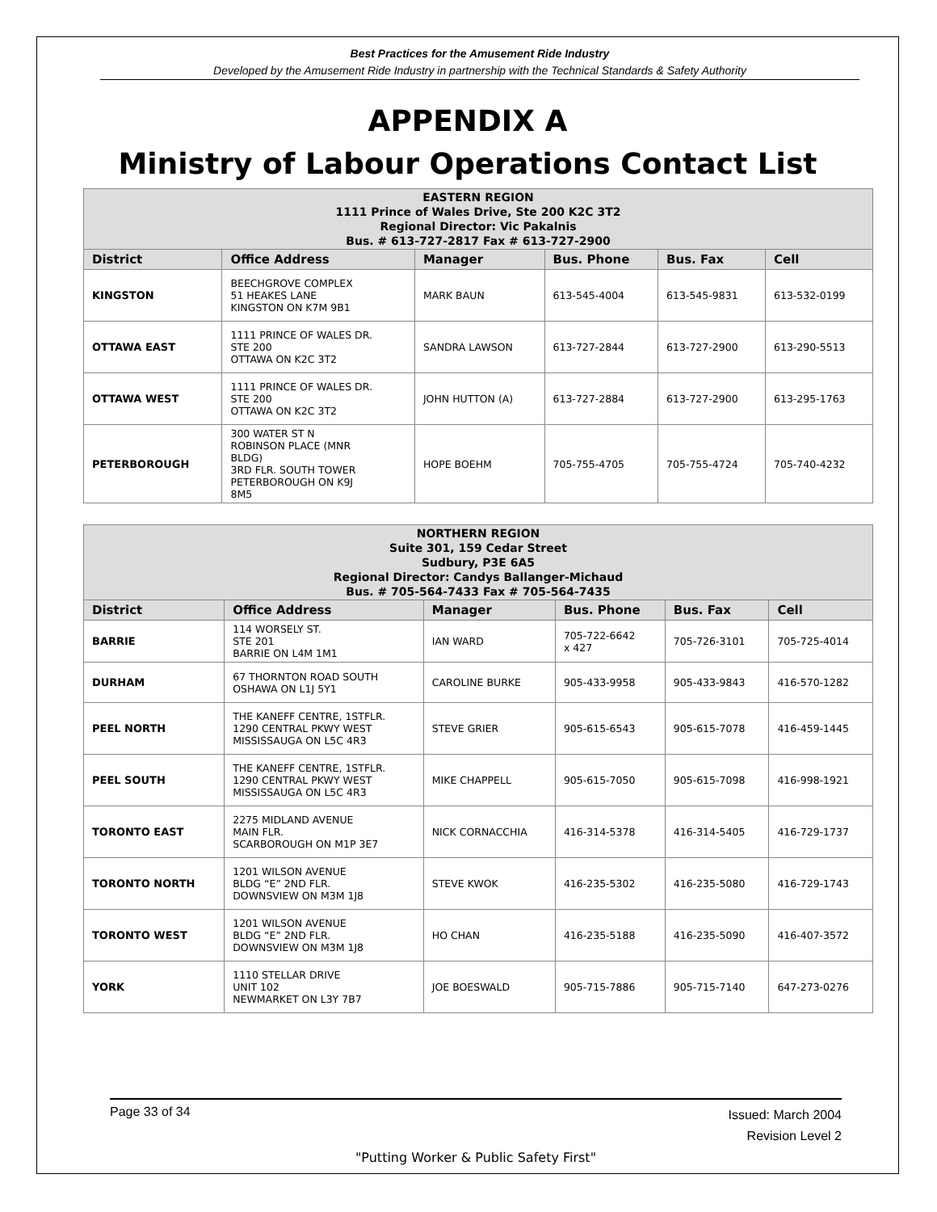Best Practices for the Amusement Ride Industry
Developed by the Amusement Ride Industry in partnership with the Technical Standards & Safety Authority
APPENDIX A
Ministry of Labour Operations Contact List
| EASTERN REGION 1111 Prince of Wales Drive, Ste 200 K2C 3T2 Regional Director: Vic Pakalnis Bus. # 613-727-2817 Fax # 613-727-2900 | | | | | |
| --- | --- | --- | --- | --- | --- |
| District | Office Address | Manager | Bus. Phone | Bus. Fax | Cell |
| KINGSTON | BEECHGROVE COMPLEX 51 HEAKES LANE KINGSTON ON K7M 9B1 | MARK BAUN | 613-545-4004 | 613-545-9831 | 613-532-0199 |
| OTTAWA EAST | 1111 PRINCE OF WALES DR. STE 200 OTTAWA ON K2C 3T2 | SANDRA LAWSON | 613-727-2844 | 613-727-2900 | 613-290-5513 |
| OTTAWA WEST | 1111 PRINCE OF WALES DR. STE 200 OTTAWA ON K2C 3T2 | JOHN HUTTON (A) | 613-727-2884 | 613-727-2900 | 613-295-1763 |
| PETERBOROUGH | 300 WATER ST N ROBINSON PLACE (MNR BLDG) 3RD FLR. SOUTH TOWER PETERBOROUGH ON K9J 8M5 | HOPE BOEHM | 705-755-4705 | 705-755-4724 | 705-740-4232 |
| NORTHERN REGION Suite 301, 159 Cedar Street Sudbury, P3E 6A5 Regional Director: Candys Ballanger-Michaud Bus. # 705-564-7433 Fax # 705-564-7435 | | | | | |
| --- | --- | --- | --- | --- | --- |
| District | Office Address | Manager | Bus. Phone | Bus. Fax | Cell |
| BARRIE | 114 WORSELY ST. STE 201 BARRIE ON L4M 1M1 | IAN WARD | 705-722-6642 x 427 | 705-726-3101 | 705-725-4014 |
| DURHAM | 67 THORNTON ROAD SOUTH OSHAWA ON L1J 5Y1 | CAROLINE BURKE | 905-433-9958 | 905-433-9843 | 416-570-1282 |
| PEEL NORTH | THE KANEFF CENTRE, 1STFLR. 1290 CENTRAL PKWY WEST MISSISSAUGA ON L5C 4R3 | STEVE GRIER | 905-615-6543 | 905-615-7078 | 416-459-1445 |
| PEEL SOUTH | THE KANEFF CENTRE, 1STFLR. 1290 CENTRAL PKWY WEST MISSISSAUGA ON L5C 4R3 | MIKE CHAPPELL | 905-615-7050 | 905-615-7098 | 416-998-1921 |
| TORONTO EAST | 2275 MIDLAND AVENUE MAIN FLR. SCARBOROUGH ON M1P 3E7 | NICK CORNACCHIA | 416-314-5378 | 416-314-5405 | 416-729-1737 |
| TORONTO NORTH | 1201 WILSON AVENUE BLDG “E” 2ND FLR. DOWNSVIEW ON M3M 1J8 | STEVE KWOK | 416-235-5302 | 416-235-5080 | 416-729-1743 |
| TORONTO WEST | 1201 WILSON AVENUE BLDG “E” 2ND FLR. DOWNSVIEW ON M3M 1J8 | HO CHAN | 416-235-5188 | 416-235-5090 | 416-407-3572 |
| YORK | 1110 STELLAR DRIVE UNIT 102 NEWMARKET ON L3Y 7B7 | JOE BOESWALD | 905-715-7886 | 905-715-7140 | 647-273-0276 |
Issued: March 2004
Revision Level 2 Page 33 of 34
"Putting Worker & Public Safety First"